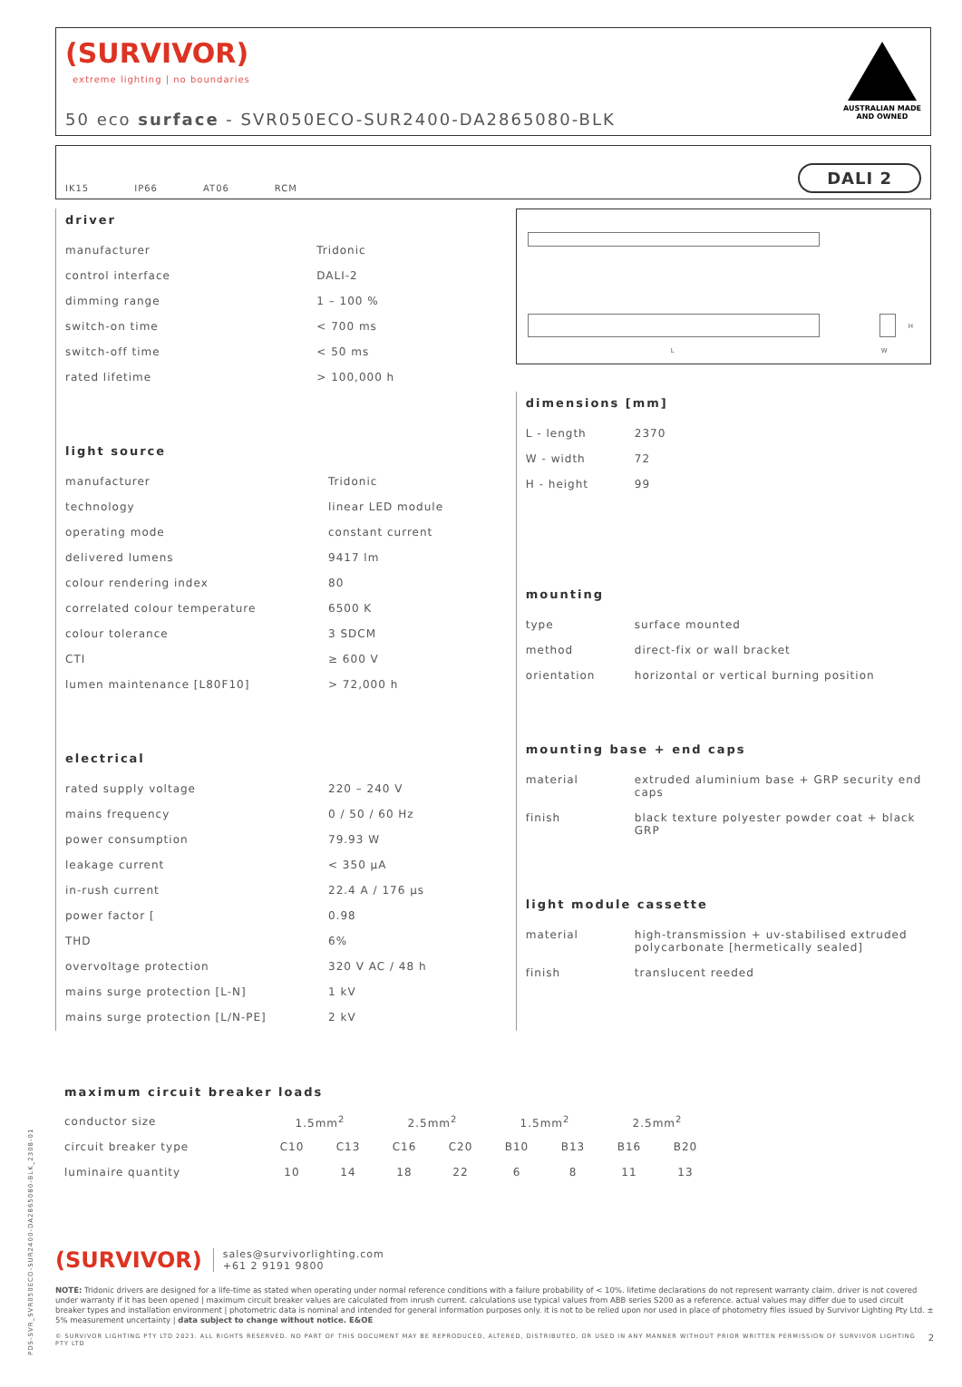(SURVIVOR)
extreme lighting | no boundaries
50 eco surface - SVR050ECO-SUR2400-DA2865080-BLK
AUSTRALIAN MADE
AND OWNED
IK15 IP66 AT06 RCM DALI 2
driver
| manufacturer | Tridonic |
| control interface | DALI-2 |
| dimming range | 1 – 100 % |
| switch-on time | < 700 ms |
| switch-off time | < 50 ms |
| rated lifetime | > 100,000 h |
light source
| manufacturer | Tridonic |
| technology | linear LED module |
| operating mode | constant current |
| delivered lumens | 9417 lm |
| colour rendering index | 80 |
| correlated colour temperature | 6500 K |
| colour tolerance | 3 SDCM |
| CTI | ≥ 600 V |
| lumen maintenance [L80F10] | > 72,000 h |
electrical
| rated supply voltage | 220 – 240 V |
| mains frequency | 0 / 50 / 60 Hz |
| power consumption | 79.93 W |
| leakage current | < 350 µA |
| in-rush current | 22.4 A / 176 µs |
| power factor [ | 0.98 |
| THD | 6% |
| overvoltage protection | 320 V AC / 48 h |
| mains surge protection [L-N] | 1 kV |
| mains surge protection [L/N-PE] | 2 kV |
L
H
W
dimensions [mm]
| L - length | 2370 |
| W - width | 72 |
| H - height | 99 |
mounting
| type | surface mounted |
| method | direct-fix or wall bracket |
| orientation | horizontal or vertical burning position |
mounting base + end caps
| material | extruded aluminium base + GRP security end caps |
| finish | black texture polyester powder coat + black GRP |
light module cassette
| material | high-transmission + uv-stabilised extruded polycarbonate [hermetically sealed] |
| finish | translucent reeded |
maximum circuit breaker loads
| conductor size | 1.5mm<sup>2</sup> | | 2.5mm<sup>2</sup> | | 1.5mm<sup>2</sup> | | 2.5mm<sup>2</sup> | |
| circuit breaker type | C10 | C13 | C16 | C20 | B10 | B13 | B16 | B20 |
| luminaire quantity | 10 | 14 | 18 | 22 | 6 | 8 | 11 | 13 |
(SURVIVOR) sales@survivorlighting.com
+61 2 9191 9800
NOTE: Tridonic drivers are designed for a life-time as stated when operating under normal reference conditions with a failure probability of < 10%. lifetime declarations do not represent warranty claim. driver is not covered under warranty if it has been opened | maximum circuit breaker values are calculated from inrush current. calculations use typical values from ABB series S200 as a reference. actual values may differ due to used circuit breaker types and installation environment | photometric data is nominal and intended for general information purposes only. it is not to be relied upon nor used in place of photometry files issued by Survivor Lighting Pty Ltd. ± 5% measurement uncertainty | data subject to change without notice. E&OE
© SURVIVOR LIGHTING PTY LTD 2023. ALL RIGHTS RESERVED. NO PART OF THIS DOCUMENT MAY BE REPRODUCED, ALTERED, DISTRIBUTED, OR USED IN ANY MANNER WITHOUT PRIOR WRITTEN PERMISSION OF SURVIVOR LIGHTING PTY LTD 2
PDS-SVR_SVR050ECO-SUR2400-DA2865080-BLK_2308-01